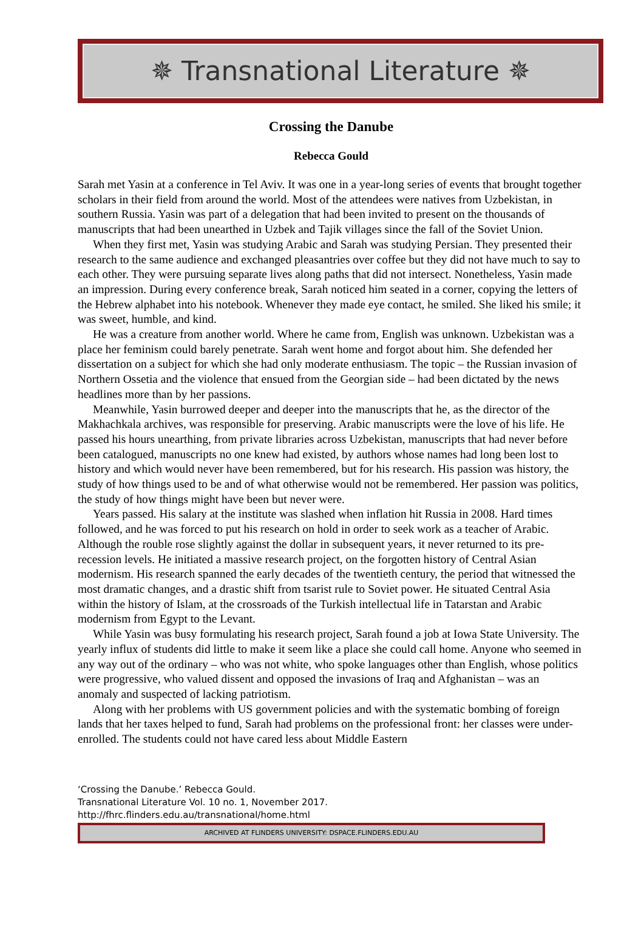✵ Transnational Literature ✵
Crossing the Danube
Rebecca Gould
Sarah met Yasin at a conference in Tel Aviv. It was one in a year-long series of events that brought together scholars in their field from around the world. Most of the attendees were natives from Uzbekistan, in southern Russia. Yasin was part of a delegation that had been invited to present on the thousands of manuscripts that had been unearthed in Uzbek and Tajik villages since the fall of the Soviet Union.
When they first met, Yasin was studying Arabic and Sarah was studying Persian. They presented their research to the same audience and exchanged pleasantries over coffee but they did not have much to say to each other. They were pursuing separate lives along paths that did not intersect. Nonetheless, Yasin made an impression. During every conference break, Sarah noticed him seated in a corner, copying the letters of the Hebrew alphabet into his notebook. Whenever they made eye contact, he smiled. She liked his smile; it was sweet, humble, and kind.
He was a creature from another world. Where he came from, English was unknown. Uzbekistan was a place her feminism could barely penetrate. Sarah went home and forgot about him. She defended her dissertation on a subject for which she had only moderate enthusiasm. The topic – the Russian invasion of Northern Ossetia and the violence that ensued from the Georgian side – had been dictated by the news headlines more than by her passions.
Meanwhile, Yasin burrowed deeper and deeper into the manuscripts that he, as the director of the Makhachkala archives, was responsible for preserving. Arabic manuscripts were the love of his life. He passed his hours unearthing, from private libraries across Uzbekistan, manuscripts that had never before been catalogued, manuscripts no one knew had existed, by authors whose names had long been lost to history and which would never have been remembered, but for his research. His passion was history, the study of how things used to be and of what otherwise would not be remembered. Her passion was politics, the study of how things might have been but never were.
Years passed. His salary at the institute was slashed when inflation hit Russia in 2008. Hard times followed, and he was forced to put his research on hold in order to seek work as a teacher of Arabic. Although the rouble rose slightly against the dollar in subsequent years, it never returned to its pre-recession levels. He initiated a massive research project, on the forgotten history of Central Asian modernism. His research spanned the early decades of the twentieth century, the period that witnessed the most dramatic changes, and a drastic shift from tsarist rule to Soviet power. He situated Central Asia within the history of Islam, at the crossroads of the Turkish intellectual life in Tatarstan and Arabic modernism from Egypt to the Levant.
While Yasin was busy formulating his research project, Sarah found a job at Iowa State University. The yearly influx of students did little to make it seem like a place she could call home. Anyone who seemed in any way out of the ordinary – who was not white, who spoke languages other than English, whose politics were progressive, who valued dissent and opposed the invasions of Iraq and Afghanistan – was an anomaly and suspected of lacking patriotism.
Along with her problems with US government policies and with the systematic bombing of foreign lands that her taxes helped to fund, Sarah had problems on the professional front: her classes were under-enrolled. The students could not have cared less about Middle Eastern
‘Crossing the Danube.’ Rebecca Gould.
Transnational Literature Vol. 10 no. 1, November 2017.
http://fhrc.flinders.edu.au/transnational/home.html
ARCHIVED AT FLINDERS UNIVERSITY: DSPACE.FLINDERS.EDU.AU